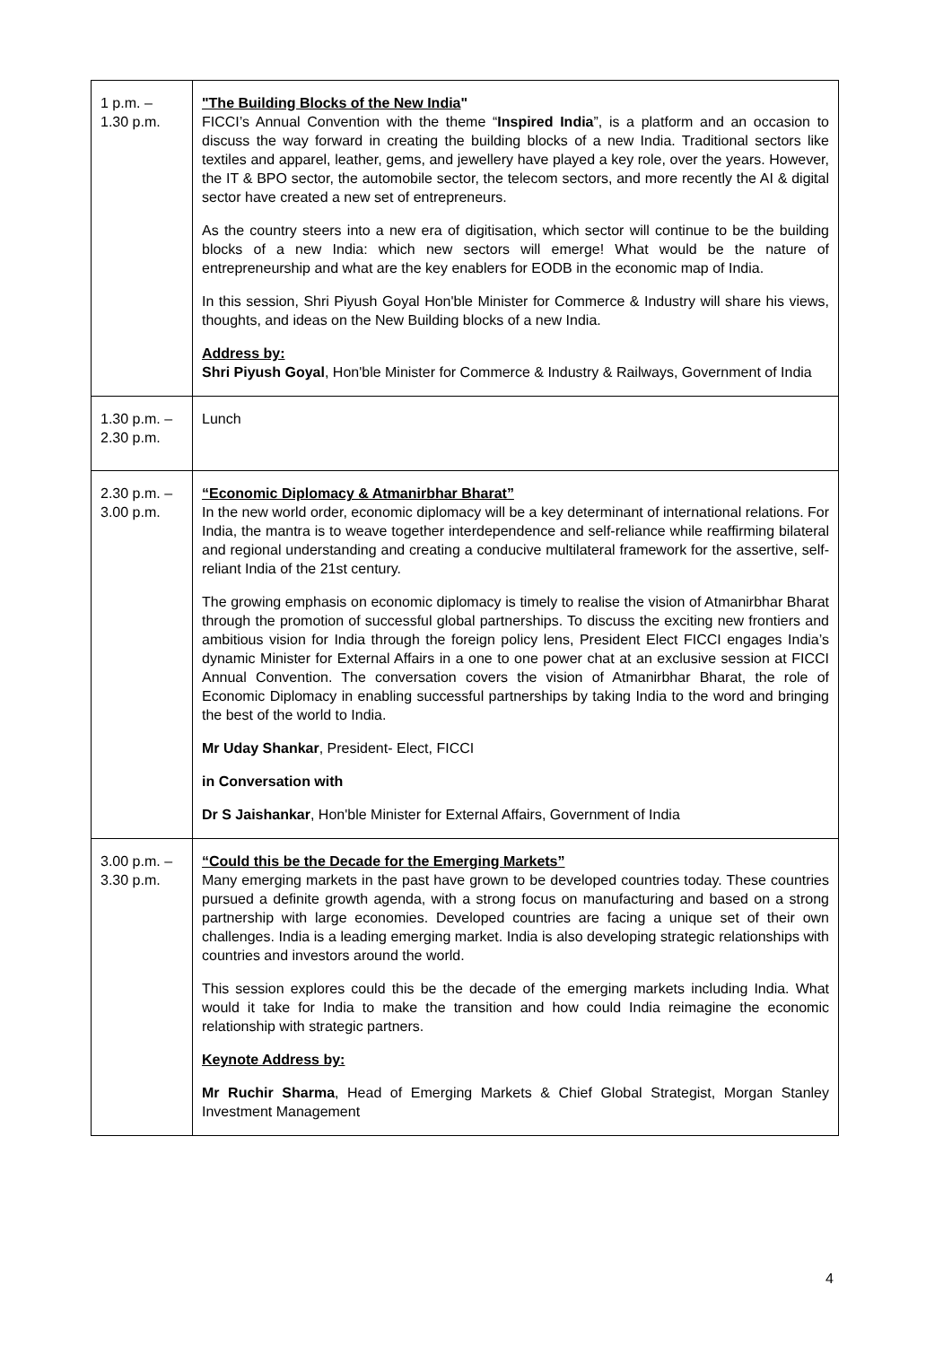| 1 p.m. – 1.30 p.m. | "The Building Blocks of the New India " FICCI’s Annual Convention with the theme “ Inspired India ”, is a platform and an occasion to discuss the way forward in creating the building blocks of a new India. Traditional sectors like textiles and apparel, leather, gems, and jewellery have played a key role, over the years. However, the IT & BPO sector, the automobile sector, the telecom sectors, and more recently the AI & digital sector have created a new set of entrepreneurs. As the country steers into a new era of digitisation, which sector will continue to be the building blocks of a new India: which new sectors will emerge! What would be the nature of entrepreneurship and what are the key enablers for EODB in the economic map of India. In this session, Shri Piyush Goyal Hon'ble Minister for Commerce & Industry will share his views, thoughts, and ideas on the New Building blocks of a new India. Address by: Shri Piyush Goyal , Hon'ble Minister for Commerce & Industry & Railways, Government of India |
| 1.30 p.m. – 2.30 p.m. | Lunch |
| 2.30 p.m. – 3.00 p.m. | “Economic Diplomacy & Atmanirbhar Bharat” In the new world order, economic diplomacy will be a key determinant of international relations. For India, the mantra is to weave together interdependence and self-reliance while reaffirming bilateral and regional understanding and creating a conducive multilateral framework for the assertive, self-reliant India of the 21st century. The growing emphasis on economic diplomacy is timely to realise the vision of Atmanirbhar Bharat through the promotion of successful global partnerships. To discuss the exciting new frontiers and ambitious vision for India through the foreign policy lens, President Elect FICCI engages India’s dynamic Minister for External Affairs in a one to one power chat at an exclusive session at FICCI Annual Convention. The conversation covers the vision of Atmanirbhar Bharat, the role of Economic Diplomacy in enabling successful partnerships by taking India to the word and bringing the best of the world to India. Mr Uday Shankar , President- Elect, FICCI in Conversation with Dr S Jaishankar , Hon'ble Minister for External Affairs, Government of India |
| 3.00 p.m. – 3.30 p.m. | “Could this be the Decade for the Emerging Markets” Many emerging markets in the past have grown to be developed countries today. These countries pursued a definite growth agenda, with a strong focus on manufacturing and based on a strong partnership with large economies. Developed countries are facing a unique set of their own challenges. India is a leading emerging market. India is also developing strategic relationships with countries and investors around the world. This session explores could this be the decade of the emerging markets including India. What would it take for India to make the transition and how could India reimagine the economic relationship with strategic partners. Keynote Address by: Mr Ruchir Sharma , Head of Emerging Markets & Chief Global Strategist, Morgan Stanley Investment Management |
4